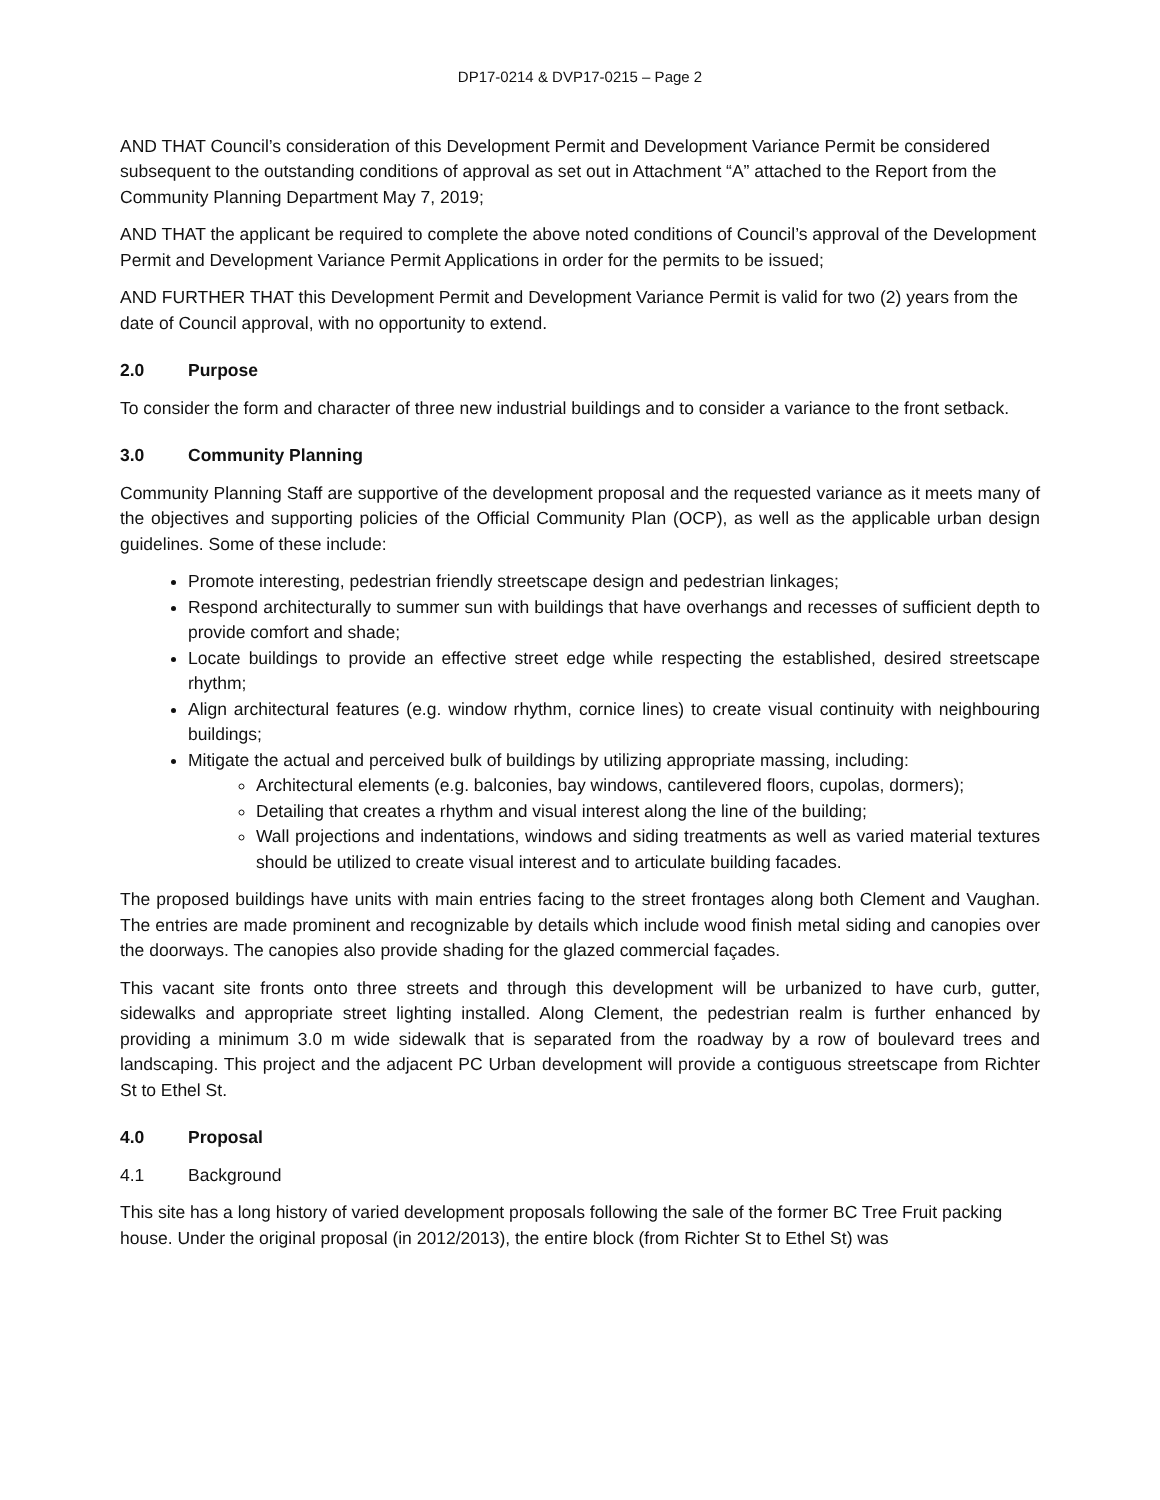DP17-0214 & DVP17-0215 – Page 2
AND THAT Council’s consideration of this Development Permit and Development Variance Permit be considered subsequent to the outstanding conditions of approval as set out in Attachment “A” attached to the Report from the Community Planning Department May 7, 2019;
AND THAT the applicant be required to complete the above noted conditions of Council’s approval of the Development Permit and Development Variance Permit Applications in order for the permits to be issued;
AND FURTHER THAT this Development Permit and Development Variance Permit is valid for two (2) years from the date of Council approval, with no opportunity to extend.
2.0 Purpose
To consider the form and character of three new industrial buildings and to consider a variance to the front setback.
3.0 Community Planning
Community Planning Staff are supportive of the development proposal and the requested variance as it meets many of the objectives and supporting policies of the Official Community Plan (OCP), as well as the applicable urban design guidelines. Some of these include:
Promote interesting, pedestrian friendly streetscape design and pedestrian linkages;
Respond architecturally to summer sun with buildings that have overhangs and recesses of sufficient depth to provide comfort and shade;
Locate buildings to provide an effective street edge while respecting the established, desired streetscape rhythm;
Align architectural features (e.g. window rhythm, cornice lines) to create visual continuity with neighbouring buildings;
Mitigate the actual and perceived bulk of buildings by utilizing appropriate massing, including:
Architectural elements (e.g. balconies, bay windows, cantilevered floors, cupolas, dormers);
Detailing that creates a rhythm and visual interest along the line of the building;
Wall projections and indentations, windows and siding treatments as well as varied material textures should be utilized to create visual interest and to articulate building facades.
The proposed buildings have units with main entries facing to the street frontages along both Clement and Vaughan. The entries are made prominent and recognizable by details which include wood finish metal siding and canopies over the doorways. The canopies also provide shading for the glazed commercial façades.
This vacant site fronts onto three streets and through this development will be urbanized to have curb, gutter, sidewalks and appropriate street lighting installed. Along Clement, the pedestrian realm is further enhanced by providing a minimum 3.0 m wide sidewalk that is separated from the roadway by a row of boulevard trees and landscaping. This project and the adjacent PC Urban development will provide a contiguous streetscape from Richter St to Ethel St.
4.0 Proposal
4.1 Background
This site has a long history of varied development proposals following the sale of the former BC Tree Fruit packing house. Under the original proposal (in 2012/2013), the entire block (from Richter St to Ethel St) was